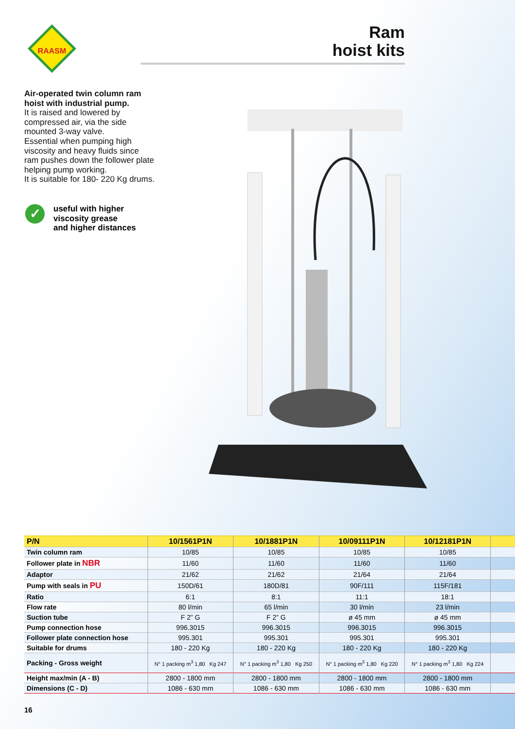RAASM
Ram
hoist kits
Air-operated twin column ram hoist with industrial pump.
It is raised and lowered by compressed air, via the side mounted 3-way valve.
Essential when pumping high viscosity and heavy fluids since ram pushes down the follower plate helping pump working.
It is suitable for 180- 220 Kg drums.
✓
useful with higher
viscosity grease
and higher distances
| P/N | 10/1561P1N | 10/1881P1N | 10/09111P1N | 10/12181P1N | |
| --- | --- | --- | --- | --- | --- |
| Twin column ram | 10/85 | 10/85 | 10/85 | 10/85 | |
| Follower plate in NBR | 11/60 | 11/60 | 11/60 | 11/60 | |
| Adaptor | 21/62 | 21/62 | 21/64 | 21/64 | |
| Pump with seals in PU | 150D/61 | 180D/81 | 90F/111 | 115F/181 | |
| Ratio | 6:1 | 8:1 | 11:1 | 18:1 | |
| Flow rate | 80 l/min | 65 l/min | 30 l/min | 23 l/min | |
| Suction tube | F 2” G | F 2” G | ø 45 mm | ø 45 mm | |
| Pump connection hose | 996.3015 | 996.3015 | 996.3015 | 996.3015 | |
| Follower plate connection hose | 995.301 | 995.301 | 995.301 | 995.301 | |
| Suitable for drums | 180 - 220 Kg | 180 - 220 Kg | 180 - 220 Kg | 180 - 220 Kg | |
| Packing - Gross weight | N° 1 packing m<sup>3</sup> 1,80 Kg 247 | N° 1 packing m<sup>3</sup> 1,80 Kg 250 | N° 1 packing m<sup>3</sup> 1,80 Kg 220 | N° 1 packing m<sup>3</sup> 1,80 Kg 224 | |
| Height max/min (A - B) | 2800 - 1800 mm | 2800 - 1800 mm | 2800 - 1800 mm | 2800 - 1800 mm | |
| Dimensions (C - D) | 1086 - 630 mm | 1086 - 630 mm | 1086 - 630 mm | 1086 - 630 mm | |
16